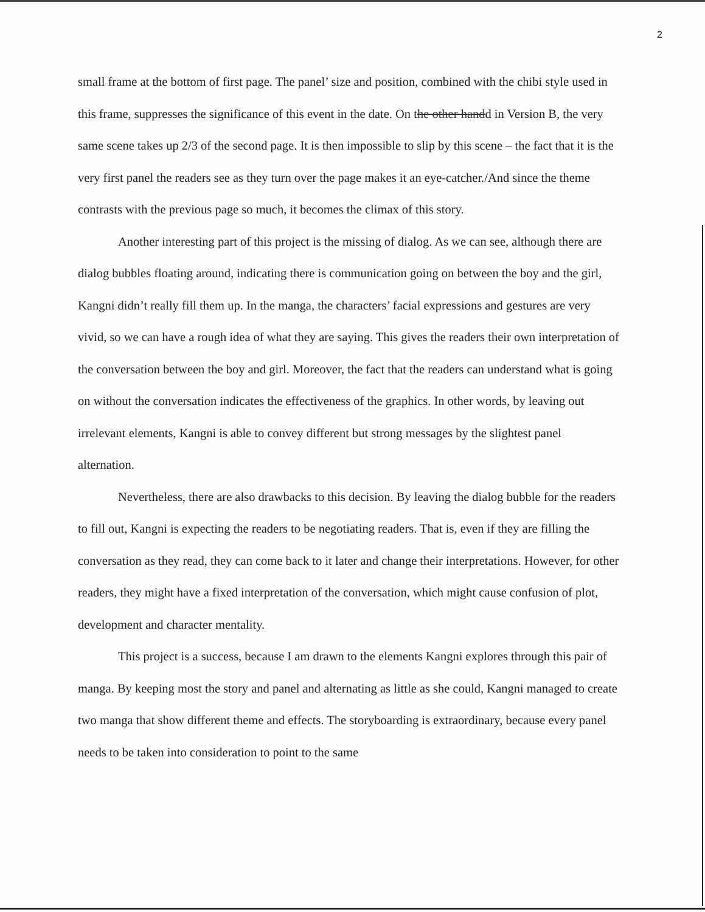2
small frame at the bottom of first page. The panel’ size and position, combined with the chibi style used in this frame, suppresses the significance of this event in the date. On the other handd in Version B, the very same scene takes up 2/3 of the second page. It is then impossible to slip by this scene – the fact that it is the very first panel the readers see as they turn over the page makes it an eye-catcher./And since the theme contrasts with the previous page so much, it becomes the climax of this story.
Another interesting part of this project is the missing of dialog. As we can see, although there are dialog bubbles floating around, indicating there is communication going on between the boy and the girl, Kangni didn’t really fill them up. In the manga, the characters’ facial expressions and gestures are very vivid, so we can have a rough idea of what they are saying. This gives the readers their own interpretation of the conversation between the boy and girl. Moreover, the fact that the readers can understand what is going on without the conversation indicates the effectiveness of the graphics. In other words, by leaving out irrelevant elements, Kangni is able to convey different but strong messages by the slightest panel alternation.
Nevertheless, there are also drawbacks to this decision. By leaving the dialog bubble for the readers to fill out, Kangni is expecting the readers to be negotiating readers. That is, even if they are filling the conversation as they read, they can come back to it later and change their interpretations. However, for other readers, they might have a fixed interpretation of the conversation, which might cause confusion of plot, development and character mentality.
This project is a success, because I am drawn to the elements Kangni explores through this pair of manga. By keeping most the story and panel and alternating as little as she could, Kangni managed to create two manga that show different theme and effects. The storyboarding is extraordinary, because every panel needs to be taken into consideration to point to the same